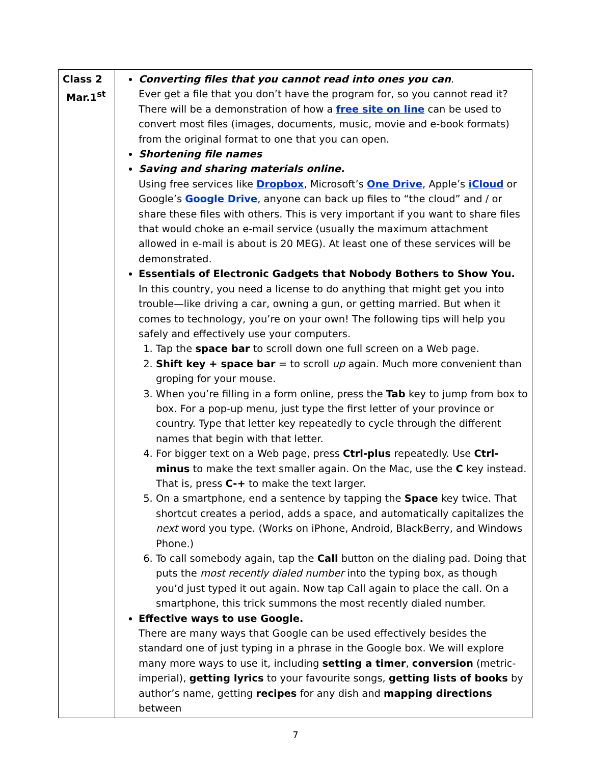| Class 2 Mar.1<sup>st</sup> | Converting files that you cannot read into ones you can . Ever get a file that you don’t have the program for, so you cannot read it? There will be a demonstration of how a free site on line can be used to convert most files (images, documents, music, movie and e-book formats) from the original format to one that you can open. Shortening file names Saving and sharing materials online. Using free services like Dropbox , Microsoft’s One Drive , Apple’s iCloud or Google’s Google Drive , anyone can back up files to “the cloud” and / or share these files with others. This is very important if you want to share files that would choke an e-mail service (usually the maximum attachment allowed in e-mail is about is 20 MEG). At least one of these services will be demonstrated. Essentials of Electronic Gadgets that Nobody Bothers to Show You. In this country, you need a license to do anything that might get you into trouble—like driving a car, owning a gun, or getting married. But when it comes to technology, you’re on your own! The following tips will help you safely and effectively use your computers. 1. Tap the space bar to scroll down one full screen on a Web page. 2. Shift key + space bar = to scroll up again. Much more convenient than groping for your mouse. 3. When you’re filling in a form online, press the Tab key to jump from box to box. For a pop-up menu, just type the first letter of your province or country. Type that letter key repeatedly to cycle through the different names that begin with that letter. 4. For bigger text on a Web page, press Ctrl-plus repeatedly. Use Ctrl-minus to make the text smaller again. On the Mac, use the C key instead. That is, press C-+ to make the text larger. 5. On a smartphone, end a sentence by tapping the Space key twice. That shortcut creates a period, adds a space, and automatically capitalizes the next word you type. (Works on iPhone, Android, BlackBerry, and Windows Phone.) 6. To call somebody again, tap the Call button on the dialing pad. Doing that puts the most recently dialed number into the typing box, as though you’d just typed it out again. Now tap Call again to place the call. On a smartphone, this trick summons the most recently dialed number. Effective ways to use Google. There are many ways that Google can be used effectively besides the standard one of just typing in a phrase in the Google box. We will explore many more ways to use it, including setting a timer , conversion (metric-imperial), getting lyrics to your favourite songs, getting lists of books by author’s name, getting recipes for any dish and mapping directions between |
7